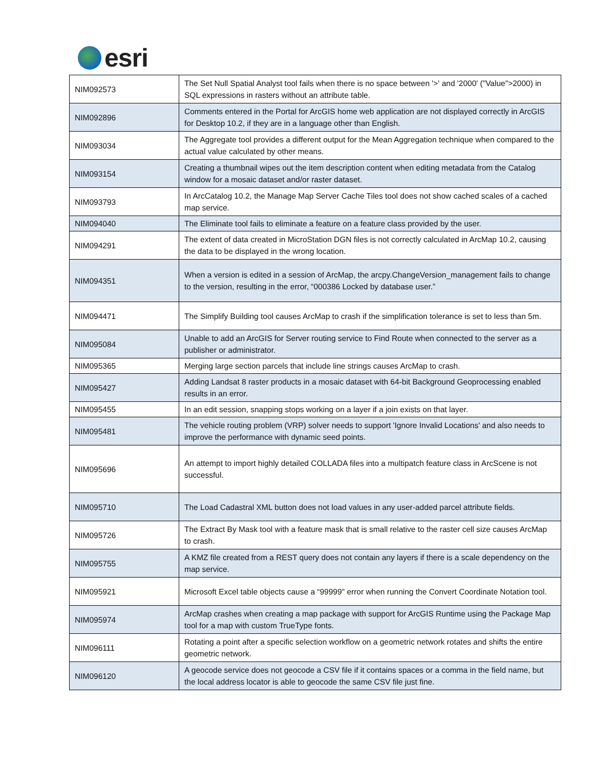esri
| NIM092573 | The Set Null Spatial Analyst tool fails when there is no space between '>' and '2000' ("Value">2000) in SQL expressions in rasters without an attribute table. |
| NIM092896 | Comments entered in the Portal for ArcGIS home web application are not displayed correctly in ArcGIS for Desktop 10.2, if they are in a language other than English. |
| NIM093034 | The Aggregate tool provides a different output for the Mean Aggregation technique when compared to the actual value calculated by other means. |
| NIM093154 | Creating a thumbnail wipes out the item description content when editing metadata from the Catalog window for a mosaic dataset and/or raster dataset. |
| NIM093793 | In ArcCatalog 10.2, the Manage Map Server Cache Tiles tool does not show cached scales of a cached map service. |
| NIM094040 | The Eliminate tool fails to eliminate a feature on a feature class provided by the user. |
| NIM094291 | The extent of data created in MicroStation DGN files is not correctly calculated in ArcMap 10.2, causing the data to be displayed in the wrong location. |
| NIM094351 | When a version is edited in a session of ArcMap, the arcpy.ChangeVersion_management fails to change to the version, resulting in the error, “000386 Locked by database user.” |
| NIM094471 | The Simplify Building tool causes ArcMap to crash if the simplification tolerance is set to less than 5m. |
| NIM095084 | Unable to add an ArcGIS for Server routing service to Find Route when connected to the server as a publisher or administrator. |
| NIM095365 | Merging large section parcels that include line strings causes ArcMap to crash. |
| NIM095427 | Adding Landsat 8 raster products in a mosaic dataset with 64-bit Background Geoprocessing enabled results in an error. |
| NIM095455 | In an edit session, snapping stops working on a layer if a join exists on that layer. |
| NIM095481 | The vehicle routing problem (VRP) solver needs to support 'Ignore Invalid Locations' and also needs to improve the performance with dynamic seed points. |
| NIM095696 | An attempt to import highly detailed COLLADA files into a multipatch feature class in ArcScene is not successful. |
| NIM095710 | The Load Cadastral XML button does not load values in any user-added parcel attribute fields. |
| NIM095726 | The Extract By Mask tool with a feature mask that is small relative to the raster cell size causes ArcMap to crash. |
| NIM095755 | A KMZ file created from a REST query does not contain any layers if there is a scale dependency on the map service. |
| NIM095921 | Microsoft Excel table objects cause a “99999" error when running the Convert Coordinate Notation tool. |
| NIM095974 | ArcMap crashes when creating a map package with support for ArcGIS Runtime using the Package Map tool for a map with custom TrueType fonts. |
| NIM096111 | Rotating a point after a specific selection workflow on a geometric network rotates and shifts the entire geometric network. |
| NIM096120 | A geocode service does not geocode a CSV file if it contains spaces or a comma in the field name, but the local address locator is able to geocode the same CSV file just fine. |